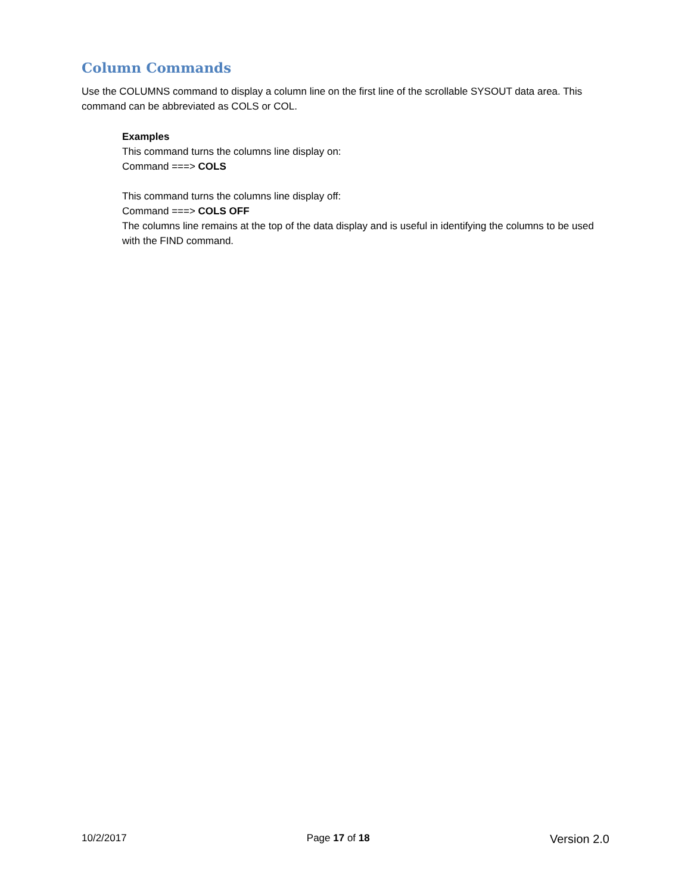Column Commands
Use the COLUMNS command to display a column line on the first line of the scrollable SYSOUT data area. This command can be abbreviated as COLS or COL.
Examples
This command turns the columns line display on:
Command ===> COLS
This command turns the columns line display off:
Command ===> COLS OFF
The columns line remains at the top of the data display and is useful in identifying the columns to be used with the FIND command.
10/2/2017 Page 17 of 18 Version 2.0